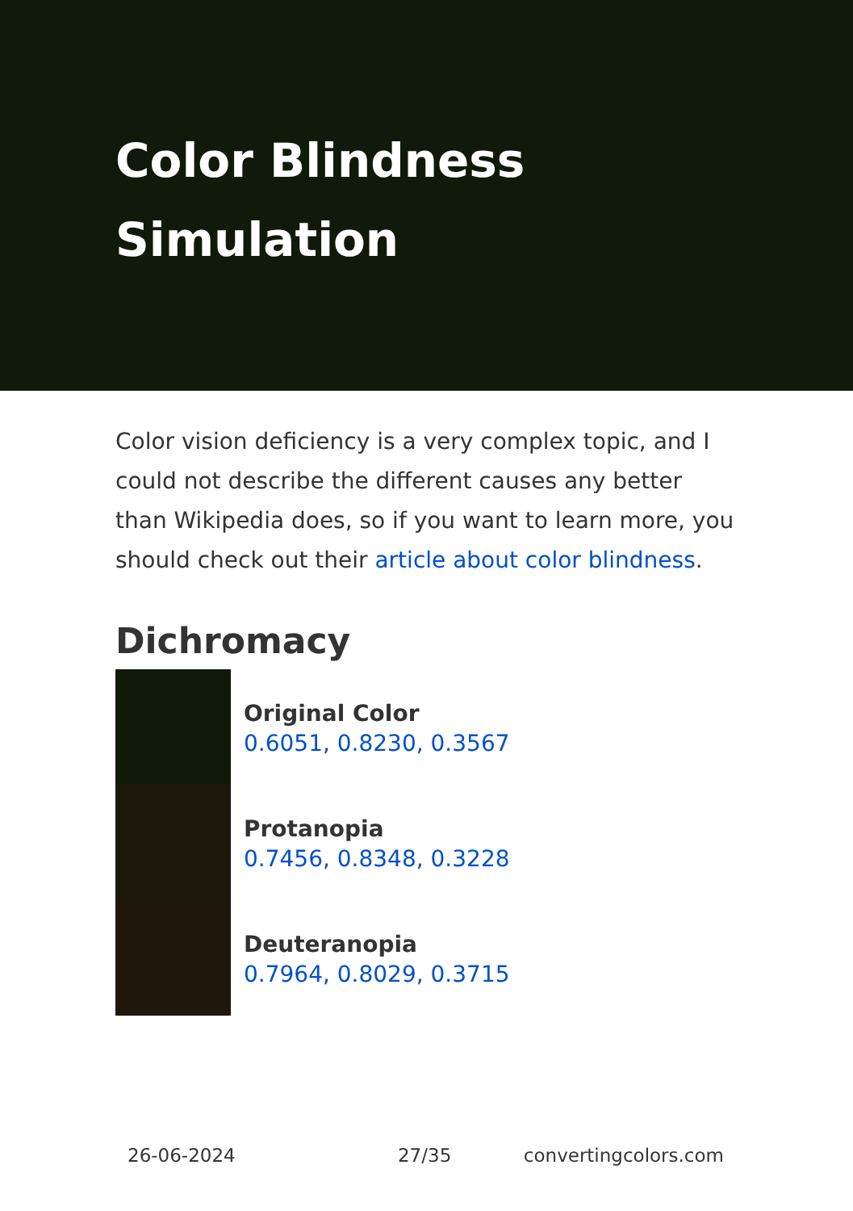Color Blindness
Simulation
Color vision deficiency is a very complex topic, and I could not describe the different causes any better than Wikipedia does, so if you want to learn more, you should check out their article about color blindness.
Dichromacy
Original Color
0.6051, 0.8230, 0.3567
Protanopia
0.7456, 0.8348, 0.3228
Deuteranopia
0.7964, 0.8029, 0.3715
26-06-2024 27/35 convertingcolors.com